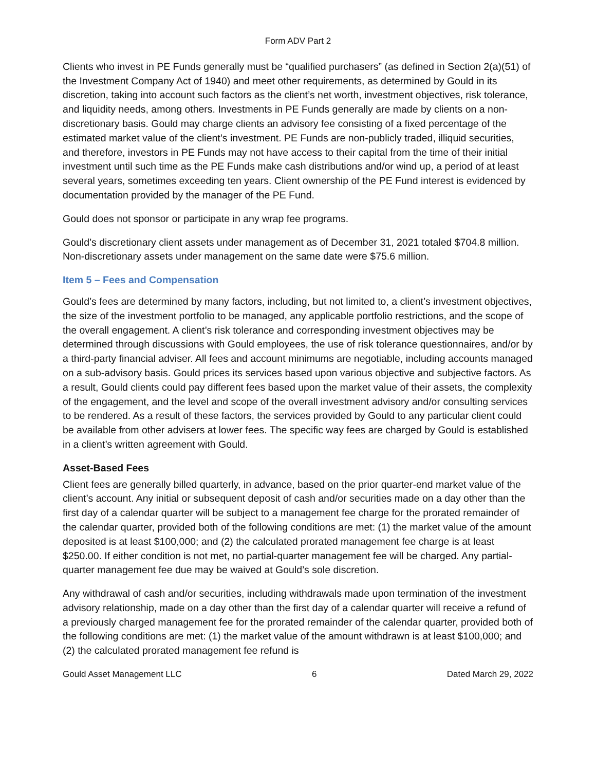Form ADV Part 2
Clients who invest in PE Funds generally must be “qualified purchasers” (as defined in Section 2(a)(51) of the Investment Company Act of 1940) and meet other requirements, as determined by Gould in its discretion, taking into account such factors as the client’s net worth, investment objectives, risk tolerance, and liquidity needs, among others. Investments in PE Funds generally are made by clients on a non-discretionary basis. Gould may charge clients an advisory fee consisting of a fixed percentage of the estimated market value of the client’s investment. PE Funds are non-publicly traded, illiquid securities, and therefore, investors in PE Funds may not have access to their capital from the time of their initial investment until such time as the PE Funds make cash distributions and/or wind up, a period of at least several years, sometimes exceeding ten years. Client ownership of the PE Fund interest is evidenced by documentation provided by the manager of the PE Fund.
Gould does not sponsor or participate in any wrap fee programs.
Gould’s discretionary client assets under management as of December 31, 2021 totaled $704.8 million. Non-discretionary assets under management on the same date were $75.6 million.
Item 5 – Fees and Compensation
Gould’s fees are determined by many factors, including, but not limited to, a client’s investment objectives, the size of the investment portfolio to be managed, any applicable portfolio restrictions, and the scope of the overall engagement. A client’s risk tolerance and corresponding investment objectives may be determined through discussions with Gould employees, the use of risk tolerance questionnaires, and/or by a third-party financial adviser. All fees and account minimums are negotiable, including accounts managed on a sub-advisory basis. Gould prices its services based upon various objective and subjective factors. As a result, Gould clients could pay different fees based upon the market value of their assets, the complexity of the engagement, and the level and scope of the overall investment advisory and/or consulting services to be rendered. As a result of these factors, the services provided by Gould to any particular client could be available from other advisers at lower fees. The specific way fees are charged by Gould is established in a client’s written agreement with Gould.
Asset-Based Fees
Client fees are generally billed quarterly, in advance, based on the prior quarter-end market value of the client’s account. Any initial or subsequent deposit of cash and/or securities made on a day other than the first day of a calendar quarter will be subject to a management fee charge for the prorated remainder of the calendar quarter, provided both of the following conditions are met: (1) the market value of the amount deposited is at least $100,000; and (2) the calculated prorated management fee charge is at least $250.00. If either condition is not met, no partial-quarter management fee will be charged. Any partial-quarter management fee due may be waived at Gould’s sole discretion.
Any withdrawal of cash and/or securities, including withdrawals made upon termination of the investment advisory relationship, made on a day other than the first day of a calendar quarter will receive a refund of a previously charged management fee for the prorated remainder of the calendar quarter, provided both of the following conditions are met: (1) the market value of the amount withdrawn is at least $100,000; and (2) the calculated prorated management fee refund is
Gould Asset Management LLC 6 Dated March 29, 2022